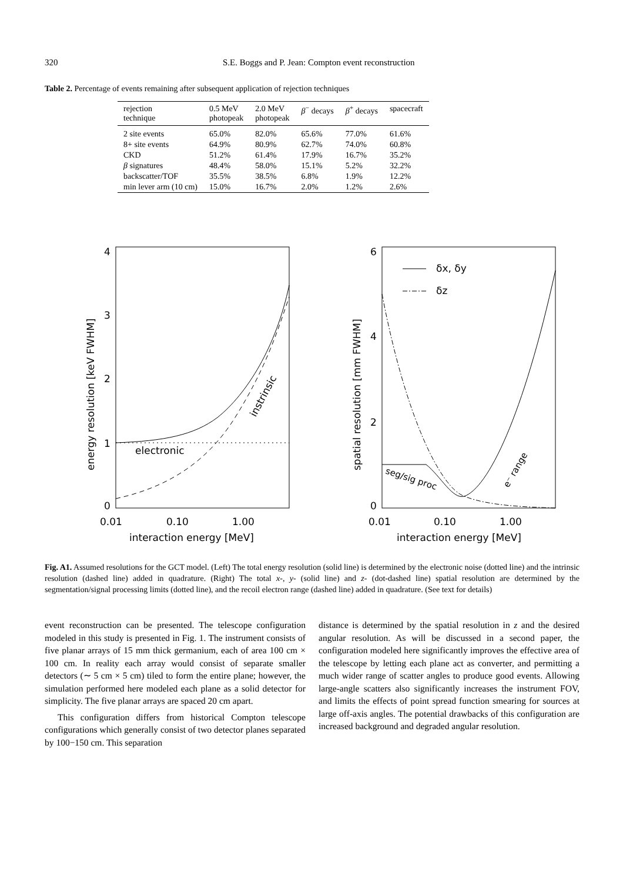320 S.E. Boggs and P. Jean: Compton event reconstruction
Table 2. Percentage of events remaining after subsequent application of rejection techniques
| rejection technique | 0.5 MeV photopeak | 2.0 MeV photopeak | β<sup>−</sup> decays | β<sup>+</sup> decays | spacecraft |
| --- | --- | --- | --- | --- | --- |
| 2 site events | 65.0% | 82.0% | 65.6% | 77.0% | 61.6% |
| 8+ site events | 64.9% | 80.9% | 62.7% | 74.0% | 60.8% |
| CKD | 51.2% | 61.4% | 17.9% | 16.7% | 35.2% |
| β signatures | 48.4% | 58.0% | 15.1% | 5.2% | 32.2% |
| backscatter/TOF | 35.5% | 38.5% | 6.8% | 1.9% | 12.2% |
| min lever arm (10 cm) | 15.0% | 16.7% | 2.0% | 1.2% | 2.6% |
4
3
2
1
0
0.01
0.10
1.00
interaction energy [MeV]
energy resolution [keV FWHM]
electronic
instrinsic
6
4
2
0
0.01
0.10
1.00
interaction energy [MeV]
spatial resolution [mm FWHM]
δx, δy
δz
seg/sig proc
e⁻ range
Fig. A1. Assumed resolutions for the GCT model. (Left) The total energy resolution (solid line) is determined by the electronic noise (dotted line) and the intrinsic resolution (dashed line) added in quadrature. (Right) The total x-, y- (solid line) and z- (dot-dashed line) spatial resolution are determined by the segmentation/signal processing limits (dotted line), and the recoil electron range (dashed line) added in quadrature. (See text for details)
event reconstruction can be presented. The telescope configuration modeled in this study is presented in Fig. 1. The instrument consists of five planar arrays of 15 mm thick germanium, each of area 100 cm × 100 cm. In reality each array would consist of separate smaller detectors (∼ 5 cm × 5 cm) tiled to form the entire plane; however, the simulation performed here modeled each plane as a solid detector for simplicity. The five planar arrays are spaced 20 cm apart.
This configuration differs from historical Compton telescope configurations which generally consist of two detector planes separated by 100−150 cm. This separation
distance is determined by the spatial resolution in z and the desired angular resolution. As will be discussed in a second paper, the configuration modeled here significantly improves the effective area of the telescope by letting each plane act as converter, and permitting a much wider range of scatter angles to produce good events. Allowing large-angle scatters also significantly increases the instrument FOV, and limits the effects of point spread function smearing for sources at large off-axis angles. The potential drawbacks of this configuration are increased background and degraded angular resolution.